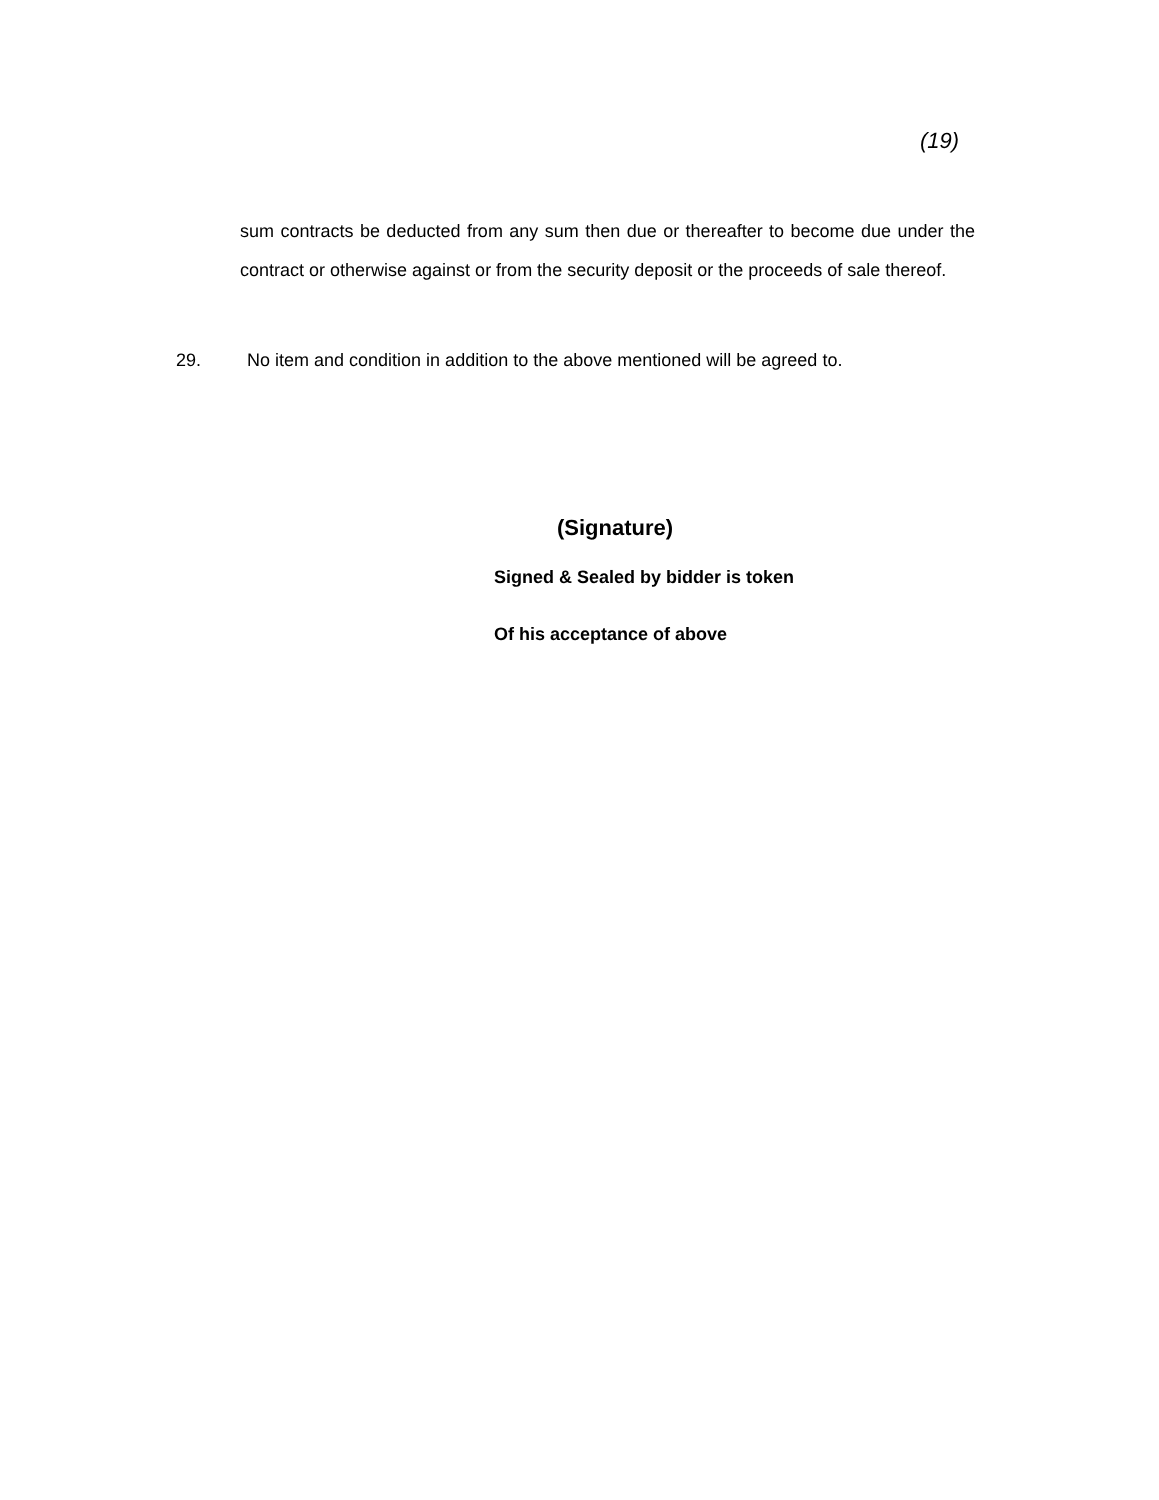(19)
sum contracts be deducted from any sum then due or thereafter to become due under the contract or otherwise against or from the security deposit or the proceeds of sale thereof.
29. No item and condition in addition to the above mentioned will be agreed to.
(Signature)
Signed & Sealed by bidder is token
Of his acceptance of above